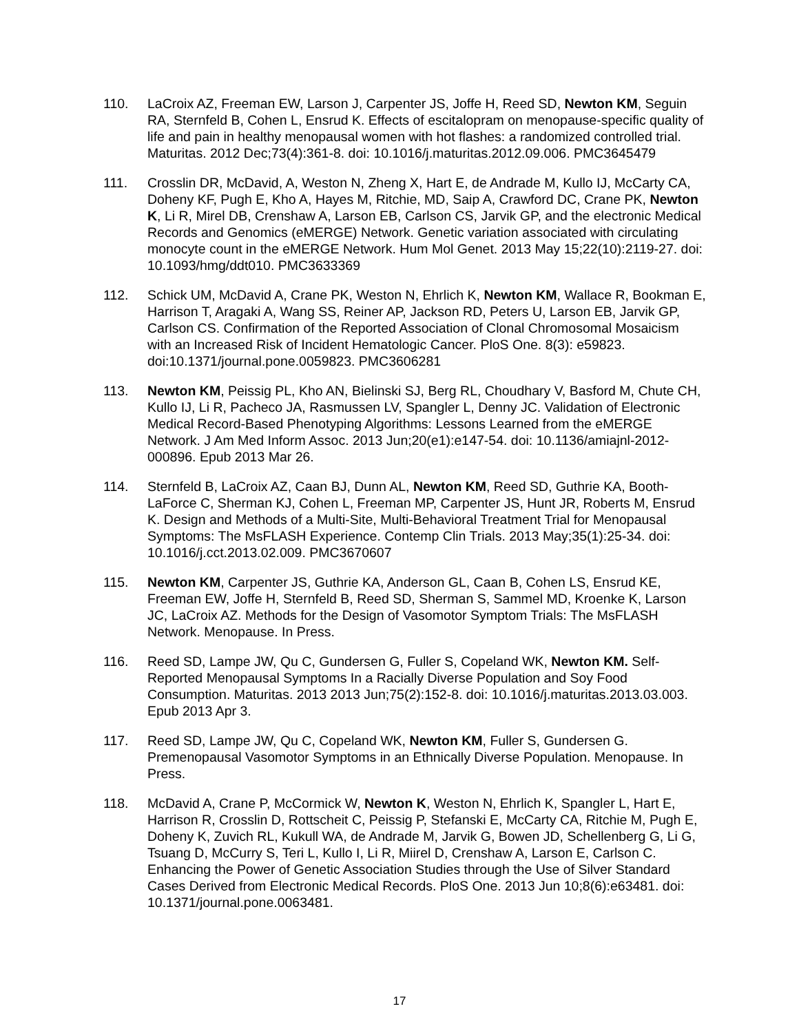110. LaCroix AZ, Freeman EW, Larson J, Carpenter JS, Joffe H, Reed SD, Newton KM, Seguin RA, Sternfeld B, Cohen L, Ensrud K. Effects of escitalopram on menopause-specific quality of life and pain in healthy menopausal women with hot flashes: a randomized controlled trial. Maturitas. 2012 Dec;73(4):361-8. doi: 10.1016/j.maturitas.2012.09.006. PMC3645479
111. Crosslin DR, McDavid, A, Weston N, Zheng X, Hart E, de Andrade M, Kullo IJ, McCarty CA, Doheny KF, Pugh E, Kho A, Hayes M, Ritchie, MD, Saip A, Crawford DC, Crane PK, Newton K, Li R, Mirel DB, Crenshaw A, Larson EB, Carlson CS, Jarvik GP, and the electronic Medical Records and Genomics (eMERGE) Network. Genetic variation associated with circulating monocyte count in the eMERGE Network. Hum Mol Genet. 2013 May 15;22(10):2119-27. doi: 10.1093/hmg/ddt010. PMC3633369
112. Schick UM, McDavid A, Crane PK, Weston N, Ehrlich K, Newton KM, Wallace R, Bookman E, Harrison T, Aragaki A, Wang SS, Reiner AP, Jackson RD, Peters U, Larson EB, Jarvik GP, Carlson CS. Confirmation of the Reported Association of Clonal Chromosomal Mosaicism with an Increased Risk of Incident Hematologic Cancer. PloS One. 8(3): e59823. doi:10.1371/journal.pone.0059823. PMC3606281
113. Newton KM, Peissig PL, Kho AN, Bielinski SJ, Berg RL, Choudhary V, Basford M, Chute CH, Kullo IJ, Li R, Pacheco JA, Rasmussen LV, Spangler L, Denny JC. Validation of Electronic Medical Record-Based Phenotyping Algorithms: Lessons Learned from the eMERGE Network. J Am Med Inform Assoc. 2013 Jun;20(e1):e147-54. doi: 10.1136/amiajnl-2012-000896. Epub 2013 Mar 26.
114. Sternfeld B, LaCroix AZ, Caan BJ, Dunn AL, Newton KM, Reed SD, Guthrie KA, Booth-LaForce C, Sherman KJ, Cohen L, Freeman MP, Carpenter JS, Hunt JR, Roberts M, Ensrud K. Design and Methods of a Multi-Site, Multi-Behavioral Treatment Trial for Menopausal Symptoms: The MsFLASH Experience. Contemp Clin Trials. 2013 May;35(1):25-34. doi: 10.1016/j.cct.2013.02.009. PMC3670607
115. Newton KM, Carpenter JS, Guthrie KA, Anderson GL, Caan B, Cohen LS, Ensrud KE, Freeman EW, Joffe H, Sternfeld B, Reed SD, Sherman S, Sammel MD, Kroenke K, Larson JC, LaCroix AZ. Methods for the Design of Vasomotor Symptom Trials: The MsFLASH Network. Menopause. In Press.
116. Reed SD, Lampe JW, Qu C, Gundersen G, Fuller S, Copeland WK, Newton KM. Self-Reported Menopausal Symptoms In a Racially Diverse Population and Soy Food Consumption. Maturitas. 2013 2013 Jun;75(2):152-8. doi: 10.1016/j.maturitas.2013.03.003. Epub 2013 Apr 3.
117. Reed SD, Lampe JW, Qu C, Copeland WK, Newton KM, Fuller S, Gundersen G. Premenopausal Vasomotor Symptoms in an Ethnically Diverse Population. Menopause. In Press.
118. McDavid A, Crane P, McCormick W, Newton K, Weston N, Ehrlich K, Spangler L, Hart E, Harrison R, Crosslin D, Rottscheit C, Peissig P, Stefanski E, McCarty CA, Ritchie M, Pugh E, Doheny K, Zuvich RL, Kukull WA, de Andrade M, Jarvik G, Bowen JD, Schellenberg G, Li G, Tsuang D, McCurry S, Teri L, Kullo I, Li R, Miirel D, Crenshaw A, Larson E, Carlson C. Enhancing the Power of Genetic Association Studies through the Use of Silver Standard Cases Derived from Electronic Medical Records. PloS One. 2013 Jun 10;8(6):e63481. doi: 10.1371/journal.pone.0063481.
17